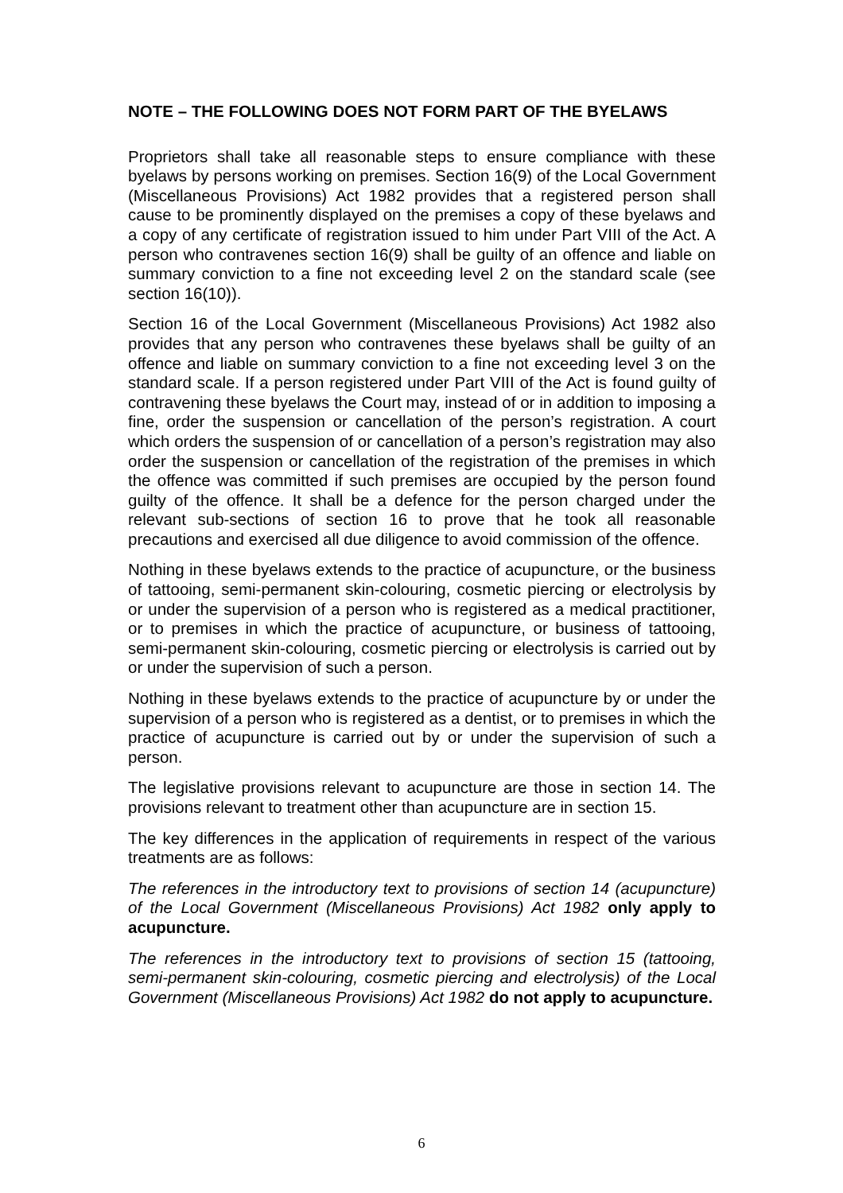NOTE – THE FOLLOWING DOES NOT FORM PART OF THE BYELAWS
Proprietors shall take all reasonable steps to ensure compliance with these byelaws by persons working on premises. Section 16(9) of the Local Government (Miscellaneous Provisions) Act 1982 provides that a registered person shall cause to be prominently displayed on the premises a copy of these byelaws and a copy of any certificate of registration issued to him under Part VIII of the Act. A person who contravenes section 16(9) shall be guilty of an offence and liable on summary conviction to a fine not exceeding level 2 on the standard scale (see section 16(10)).
Section 16 of the Local Government (Miscellaneous Provisions) Act 1982 also provides that any person who contravenes these byelaws shall be guilty of an offence and liable on summary conviction to a fine not exceeding level 3 on the standard scale. If a person registered under Part VIII of the Act is found guilty of contravening these byelaws the Court may, instead of or in addition to imposing a fine, order the suspension or cancellation of the person’s registration. A court which orders the suspension of or cancellation of a person’s registration may also order the suspension or cancellation of the registration of the premises in which the offence was committed if such premises are occupied by the person found guilty of the offence. It shall be a defence for the person charged under the relevant sub-sections of section 16 to prove that he took all reasonable precautions and exercised all due diligence to avoid commission of the offence.
Nothing in these byelaws extends to the practice of acupuncture, or the business of tattooing, semi-permanent skin-colouring, cosmetic piercing or electrolysis by or under the supervision of a person who is registered as a medical practitioner, or to premises in which the practice of acupuncture, or business of tattooing, semi-permanent skin-colouring, cosmetic piercing or electrolysis is carried out by or under the supervision of such a person.
Nothing in these byelaws extends to the practice of acupuncture by or under the supervision of a person who is registered as a dentist, or to premises in which the practice of acupuncture is carried out by or under the supervision of such a person.
The legislative provisions relevant to acupuncture are those in section 14. The provisions relevant to treatment other than acupuncture are in section 15.
The key differences in the application of requirements in respect of the various treatments are as follows:
The references in the introductory text to provisions of section 14 (acupuncture) of the Local Government (Miscellaneous Provisions) Act 1982 only apply to acupuncture.
The references in the introductory text to provisions of section 15 (tattooing, semi-permanent skin-colouring, cosmetic piercing and electrolysis) of the Local Government (Miscellaneous Provisions) Act 1982 do not apply to acupuncture.
6